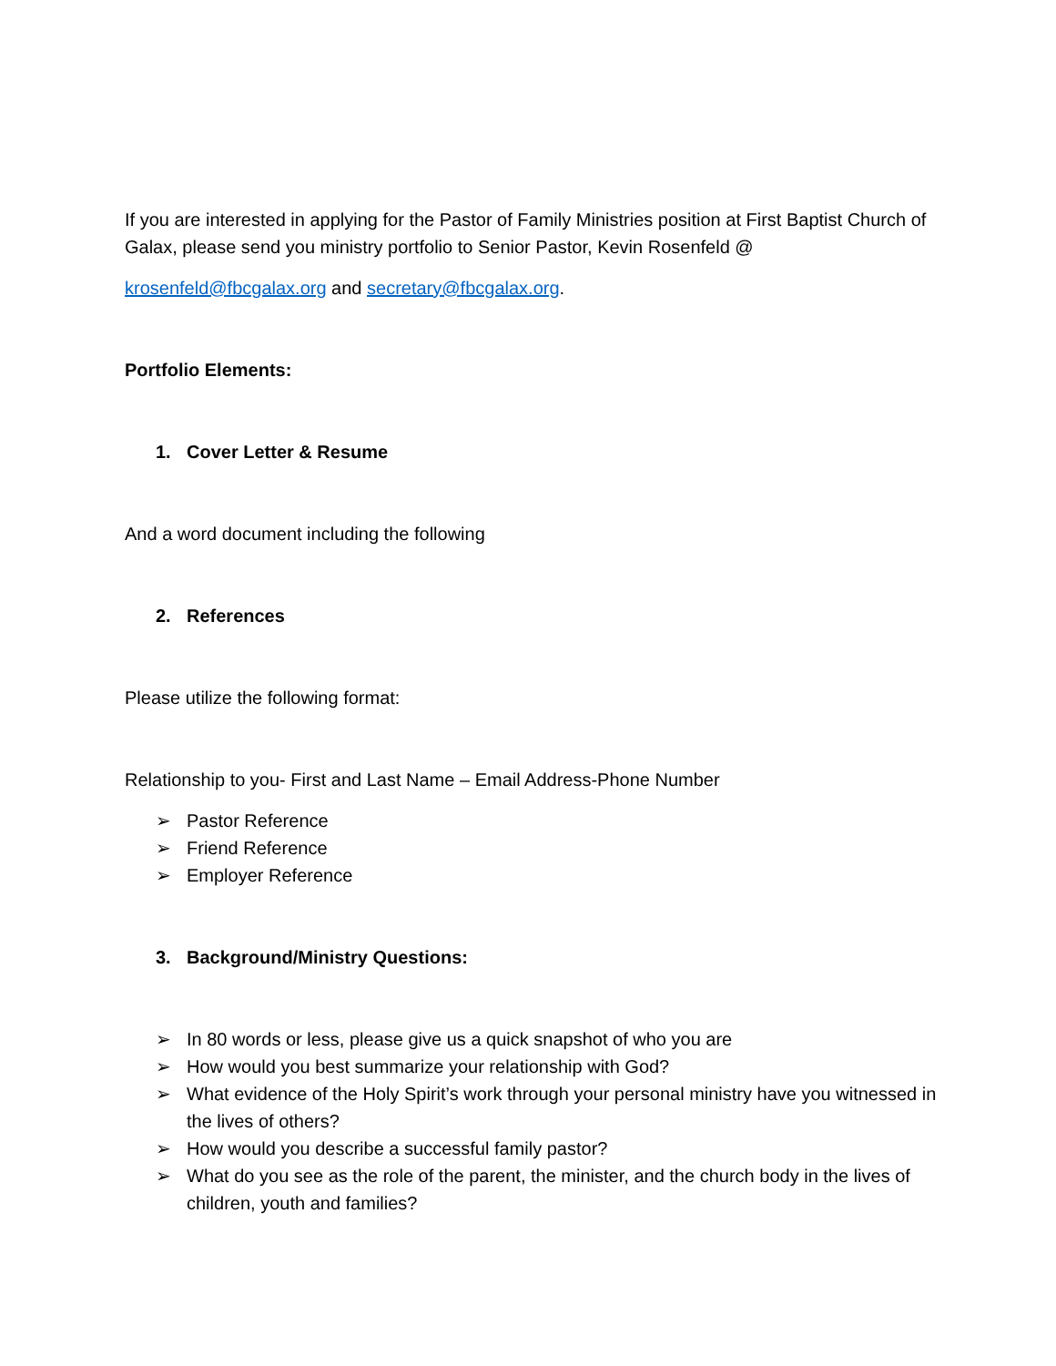If you are interested in applying for the Pastor of Family Ministries position at First Baptist Church of Galax, please send you ministry portfolio to Senior Pastor, Kevin Rosenfeld @
krosenfeld@fbcgalax.org and secretary@fbcgalax.org.
Portfolio Elements:
1. Cover Letter & Resume
And a word document including the following
2. References
Please utilize the following format:
Relationship to you- First and Last Name – Email Address-Phone Number
➢ Pastor Reference
➢ Friend Reference
➢ Employer Reference
3. Background/Ministry Questions:
➢ In 80 words or less, please give us a quick snapshot of who you are
➢ How would you best summarize your relationship with God?
➢ What evidence of the Holy Spirit’s work through your personal ministry have you witnessed in the lives of others?
➢ How would you describe a successful family pastor?
➢ What do you see as the role of the parent, the minister, and the church body in the lives of children, youth and families?